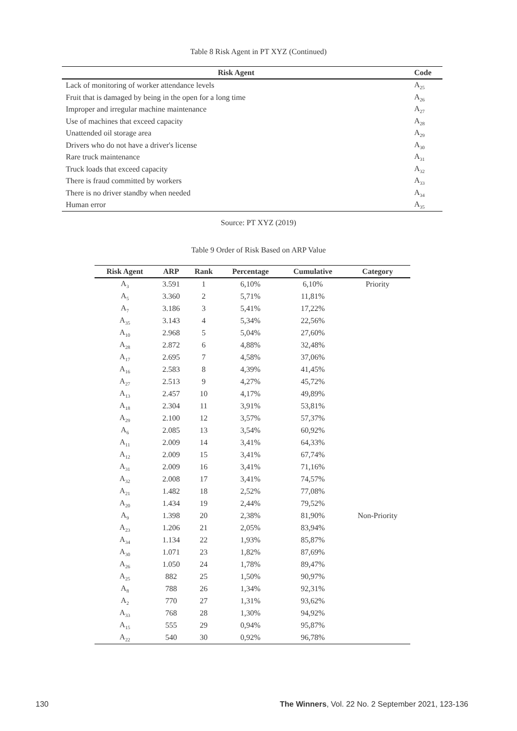Table 8 Risk Agent in PT XYZ (Continued)
| Risk Agent | Code |
| --- | --- |
| Lack of monitoring of worker attendance levels | A<sub>25</sub> |
| Fruit that is damaged by being in the open for a long time | A<sub>26</sub> |
| Improper and irregular machine maintenance | A<sub>27</sub> |
| Use of machines that exceed capacity | A<sub>28</sub> |
| Unattended oil storage area | A<sub>29</sub> |
| Drivers who do not have a driver's license | A<sub>30</sub> |
| Rare truck maintenance | A<sub>31</sub> |
| Truck loads that exceed capacity | A<sub>32</sub> |
| There is fraud committed by workers | A<sub>33</sub> |
| There is no driver standby when needed | A<sub>34</sub> |
| Human error | A<sub>35</sub> |
Source: PT XYZ (2019)
Table 9 Order of Risk Based on ARP Value
| Risk Agent | ARP | Rank | Percentage | Cumulative | Category |
| --- | --- | --- | --- | --- | --- |
| A<sub>3</sub> | 3.591 | 1 | 6,10% | 6,10% | Priority |
| A<sub>5</sub> | 3.360 | 2 | 5,71% | 11,81% | |
| A<sub>7</sub> | 3.186 | 3 | 5,41% | 17,22% | |
| A<sub>35</sub> | 3.143 | 4 | 5,34% | 22,56% | |
| A<sub>10</sub> | 2.968 | 5 | 5,04% | 27,60% | |
| A<sub>28</sub> | 2.872 | 6 | 4,88% | 32,48% | |
| A<sub>17</sub> | 2.695 | 7 | 4,58% | 37,06% | |
| A<sub>16</sub> | 2.583 | 8 | 4,39% | 41,45% | |
| A<sub>27</sub> | 2.513 | 9 | 4,27% | 45,72% | |
| A<sub>13</sub> | 2.457 | 10 | 4,17% | 49,89% | |
| A<sub>18</sub> | 2.304 | 11 | 3,91% | 53,81% | |
| A<sub>29</sub> | 2.100 | 12 | 3,57% | 57,37% | |
| A<sub>6</sub> | 2.085 | 13 | 3,54% | 60,92% | |
| A<sub>11</sub> | 2.009 | 14 | 3,41% | 64,33% | |
| A<sub>12</sub> | 2.009 | 15 | 3,41% | 67,74% | |
| A<sub>31</sub> | 2.009 | 16 | 3,41% | 71,16% | |
| A<sub>32</sub> | 2.008 | 17 | 3,41% | 74,57% | |
| A<sub>21</sub> | 1.482 | 18 | 2,52% | 77,08% | |
| A<sub>20</sub> | 1.434 | 19 | 2,44% | 79,52% | |
| A<sub>9</sub> | 1.398 | 20 | 2,38% | 81,90% | Non-Priority |
| A<sub>23</sub> | 1.206 | 21 | 2,05% | 83,94% | |
| A<sub>34</sub> | 1.134 | 22 | 1,93% | 85,87% | |
| A<sub>30</sub> | 1.071 | 23 | 1,82% | 87,69% | |
| A<sub>26</sub> | 1.050 | 24 | 1,78% | 89,47% | |
| A<sub>25</sub> | 882 | 25 | 1,50% | 90,97% | |
| A<sub>8</sub> | 788 | 26 | 1,34% | 92,31% | |
| A<sub>2</sub> | 770 | 27 | 1,31% | 93,62% | |
| A<sub>33</sub> | 768 | 28 | 1,30% | 94,92% | |
| A<sub>15</sub> | 555 | 29 | 0,94% | 95,87% | |
| A<sub>22</sub> | 540 | 30 | 0,92% | 96,78% | |
130 The Winners, Vol. 22 No. 2 September 2021, 123-136